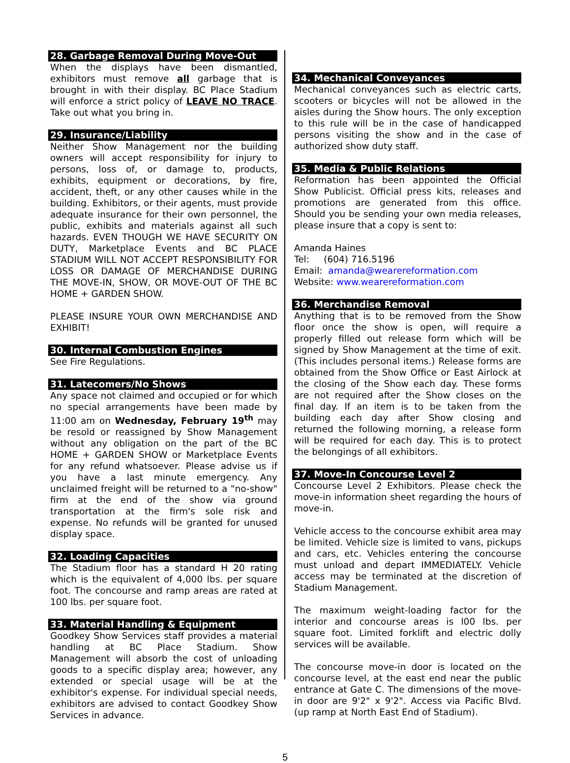28. Garbage Removal During Move-Out
When the displays have been dismantled, exhibitors must remove all garbage that is brought in with their display. BC Place Stadium will enforce a strict policy of LEAVE NO TRACE. Take out what you bring in.
29. Insurance/Liability
Neither Show Management nor the building owners will accept responsibility for injury to persons, loss of, or damage to, products, exhibits, equipment or decorations, by fire, accident, theft, or any other causes while in the building. Exhibitors, or their agents, must provide adequate insurance for their own personnel, the public, exhibits and materials against all such hazards. EVEN THOUGH WE HAVE SECURITY ON DUTY, Marketplace Events and BC PLACE STADIUM WILL NOT ACCEPT RESPONSIBILITY FOR LOSS OR DAMAGE OF MERCHANDISE DURING THE MOVE-IN, SHOW, OR MOVE-OUT OF THE BC HOME + GARDEN SHOW.
PLEASE INSURE YOUR OWN MERCHANDISE AND EXHIBIT!
30. Internal Combustion Engines
See Fire Regulations.
31. Latecomers/No Shows
Any space not claimed and occupied or for which no special arrangements have been made by 11:00 am on Wednesday, February 19<sup>th</sup> may be resold or reassigned by Show Management without any obligation on the part of the BC HOME + GARDEN SHOW or Marketplace Events for any refund whatsoever. Please advise us if you have a last minute emergency. Any unclaimed freight will be returned to a "no-show" firm at the end of the show via ground transportation at the firm's sole risk and expense. No refunds will be granted for unused display space.
32. Loading Capacities
The Stadium floor has a standard H 20 rating which is the equivalent of 4,000 lbs. per square foot. The concourse and ramp areas are rated at 100 lbs. per square foot.
33. Material Handling & Equipment
Goodkey Show Services staff provides a material handling at BC Place Stadium. Show Management will absorb the cost of unloading goods to a specific display area; however, any extended or special usage will be at the exhibitor's expense. For individual special needs, exhibitors are advised to contact Goodkey Show Services in advance.
34. Mechanical Conveyances
Mechanical conveyances such as electric carts, scooters or bicycles will not be allowed in the aisles during the Show hours. The only exception to this rule will be in the case of handicapped persons visiting the show and in the case of authorized show duty staff.
35. Media & Public Relations
Reformation has been appointed the Official Show Publicist. Official press kits, releases and promotions are generated from this office. Should you be sending your own media releases, please insure that a copy is sent to:
Amanda Haines
Tel: (604) 716.5196
Email: amanda@wearereformation.com
Website: www.wearereformation.com
36. Merchandise Removal
Anything that is to be removed from the Show floor once the show is open, will require a properly filled out release form which will be signed by Show Management at the time of exit. (This includes personal items.) Release forms are obtained from the Show Office or East Airlock at the closing of the Show each day. These forms are not required after the Show closes on the final day. If an item is to be taken from the building each day after Show closing and returned the following morning, a release form will be required for each day. This is to protect the belongings of all exhibitors.
37. Move-In Concourse Level 2
Concourse Level 2 Exhibitors. Please check the move-in information sheet regarding the hours of move-in.
Vehicle access to the concourse exhibit area may be limited. Vehicle size is limited to vans, pickups and cars, etc. Vehicles entering the concourse must unload and depart IMMEDIATELY. Vehicle access may be terminated at the discretion of Stadium Management.
The maximum weight-loading factor for the interior and concourse areas is l00 lbs. per square foot. Limited forklift and electric dolly services will be available.
The concourse move-in door is located on the concourse level, at the east end near the public entrance at Gate C. The dimensions of the move-in door are 9'2" x 9'2". Access via Pacific Blvd. (up ramp at North East End of Stadium).
5